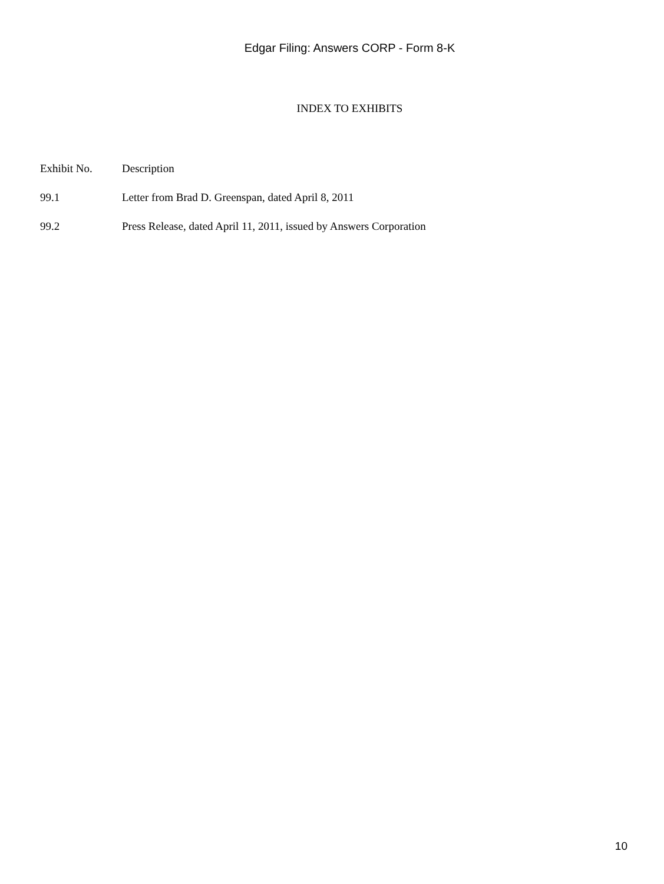Edgar Filing: Answers CORP - Form 8-K
INDEX TO EXHIBITS
| Exhibit No. | Description |
| --- | --- |
| 99.1 | Letter from Brad D. Greenspan, dated April 8, 2011 |
| 99.2 | Press Release, dated April 11, 2011, issued by Answers Corporation |
10